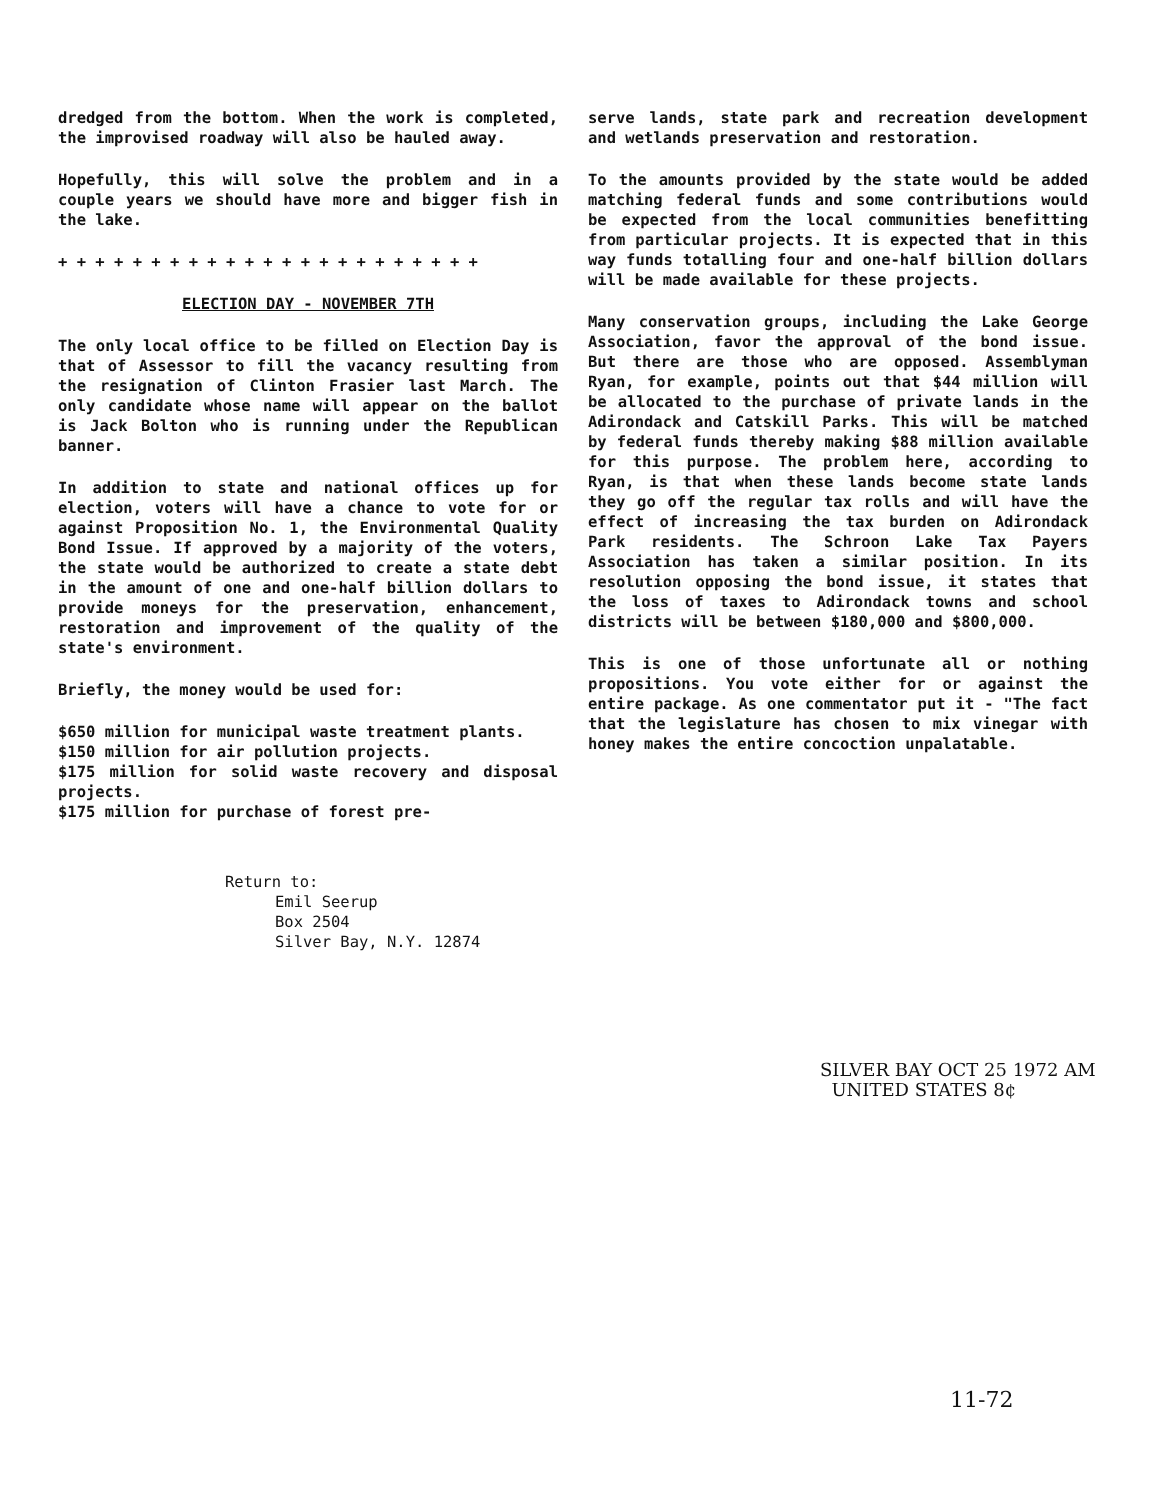dredged from the bottom. When the work is completed, the improvised roadway will also be hauled away.
Hopefully, this will solve the problem and in a couple years we should have more and bigger fish in the lake.
+ + + + + + + + + + + + + + + + + + + + + + +
ELECTION DAY - NOVEMBER 7TH
The only local office to be filled on Election Day is that of Assessor to fill the vacancy resulting from the resignation of Clinton Frasier last March. The only candidate whose name will appear on the ballot is Jack Bolton who is running under the Republican banner.
In addition to state and national offices up for election, voters will have a chance to vote for or against Proposition No. 1, the Environmental Quality Bond Issue. If approved by a majority of the voters, the state would be authorized to create a state debt in the amount of one and one-half billion dollars to provide moneys for the preservation, enhancement, restoration and improvement of the quality of the state's environment.
Briefly, the money would be used for:
$650 million for municipal waste treatment plants.
$150 million for air pollution projects.
$175 million for solid waste recovery and disposal projects.
$175 million for purchase of forest pre-
serve lands, state park and recreation development and wetlands preservation and restoration.
To the amounts provided by the state would be added matching federal funds and some contributions would be expected from the local communities benefitting from particular projects. It is expected that in this way funds totalling four and one-half billion dollars will be made available for these projects.
Many conservation groups, including the Lake George Association, favor the approval of the bond issue. But there are those who are opposed. Assemblyman Ryan, for example, points out that $44 million will be allocated to the purchase of private lands in the Adirondack and Catskill Parks. This will be matched by federal funds thereby making $88 million available for this purpose. The problem here, according to Ryan, is that when these lands become state lands they go off the regular tax rolls and will have the effect of increasing the tax burden on Adirondack Park residents. The Schroon Lake Tax Payers Association has taken a similar position. In its resolution opposing the bond issue, it states that the loss of taxes to Adirondack towns and school districts will be between $180,000 and $800,000.
This is one of those unfortunate all or nothing propositions. You vote either for or against the entire package. As one commentator put it - "The fact that the legislature has chosen to mix vinegar with honey makes the entire concoction unpalatable.
Return to:
Emil Seerup
Box 2504
Silver Bay, N.Y. 12874
SILVER BAY OCT 25 1972 AM UNITED STATES 8¢
11-72